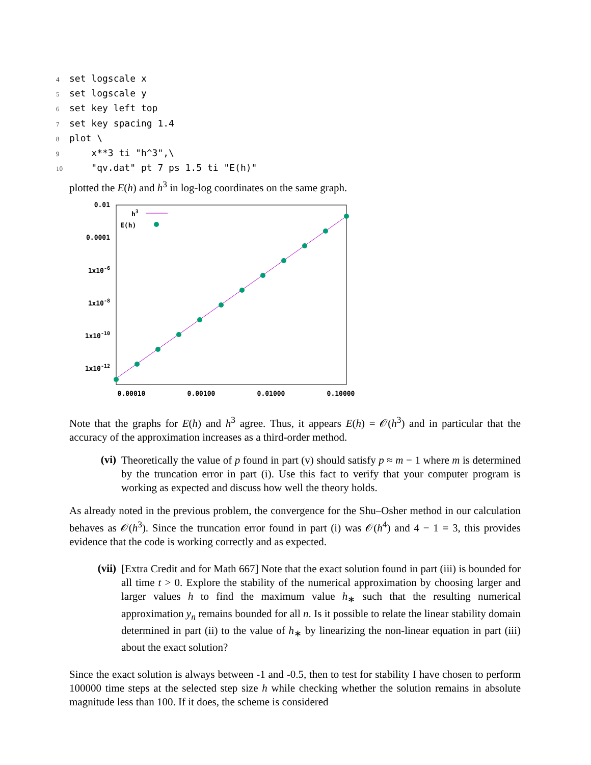4 set logscale x
5 set logscale y
6 set key left top
7 set key spacing 1.4
8 plot \
9 x**3 ti "h^3",\
10 "qv.dat" pt 7 ps 1.5 ti "E(h)"
plotted the E(h) and h<sup>3</sup> in log-log coordinates on the same graph.
0.01
0.0001
1x10-6
1x10-8
1x10-10
1x10-12
0.00010
0.00100
0.01000
0.10000
h3
E(h)
Note that the graphs for E(h) and h<sup>3</sup> agree. Thus, it appears E(h) = 𝒪(h<sup>3</sup>) and in particular that the accuracy of the approximation increases as a third-order method.
(vi)
Theoretically the value of p found in part (v) should satisfy p ≈ m − 1 where m is determined by the truncation error in part (i). Use this fact to verify that your computer program is working as expected and discuss how well the theory holds.
As already noted in the previous problem, the convergence for the Shu–Osher method in our calculation behaves as 𝒪(h<sup>3</sup>). Since the truncation error found in part (i) was 𝒪(h<sup>4</sup>) and 4 − 1 = 3, this provides evidence that the code is working correctly and as expected.
(vii)
[Extra Credit and for Math 667] Note that the exact solution found in part (iii) is bounded for all time t > 0. Explore the stability of the numerical approximation by choosing larger and larger values h to find the maximum value h<sub>∗</sub> such that the resulting numerical approximation y<sub>n</sub> remains bounded for all n. Is it possible to relate the linear stability domain determined in part (ii) to the value of h<sub>∗</sub> by linearizing the non-linear equation in part (iii) about the exact solution?
Since the exact solution is always between -1 and -0.5, then to test for stability I have chosen to perform 100000 time steps at the selected step size h while checking whether the solution remains in absolute magnitude less than 100. If it does, the scheme is considered